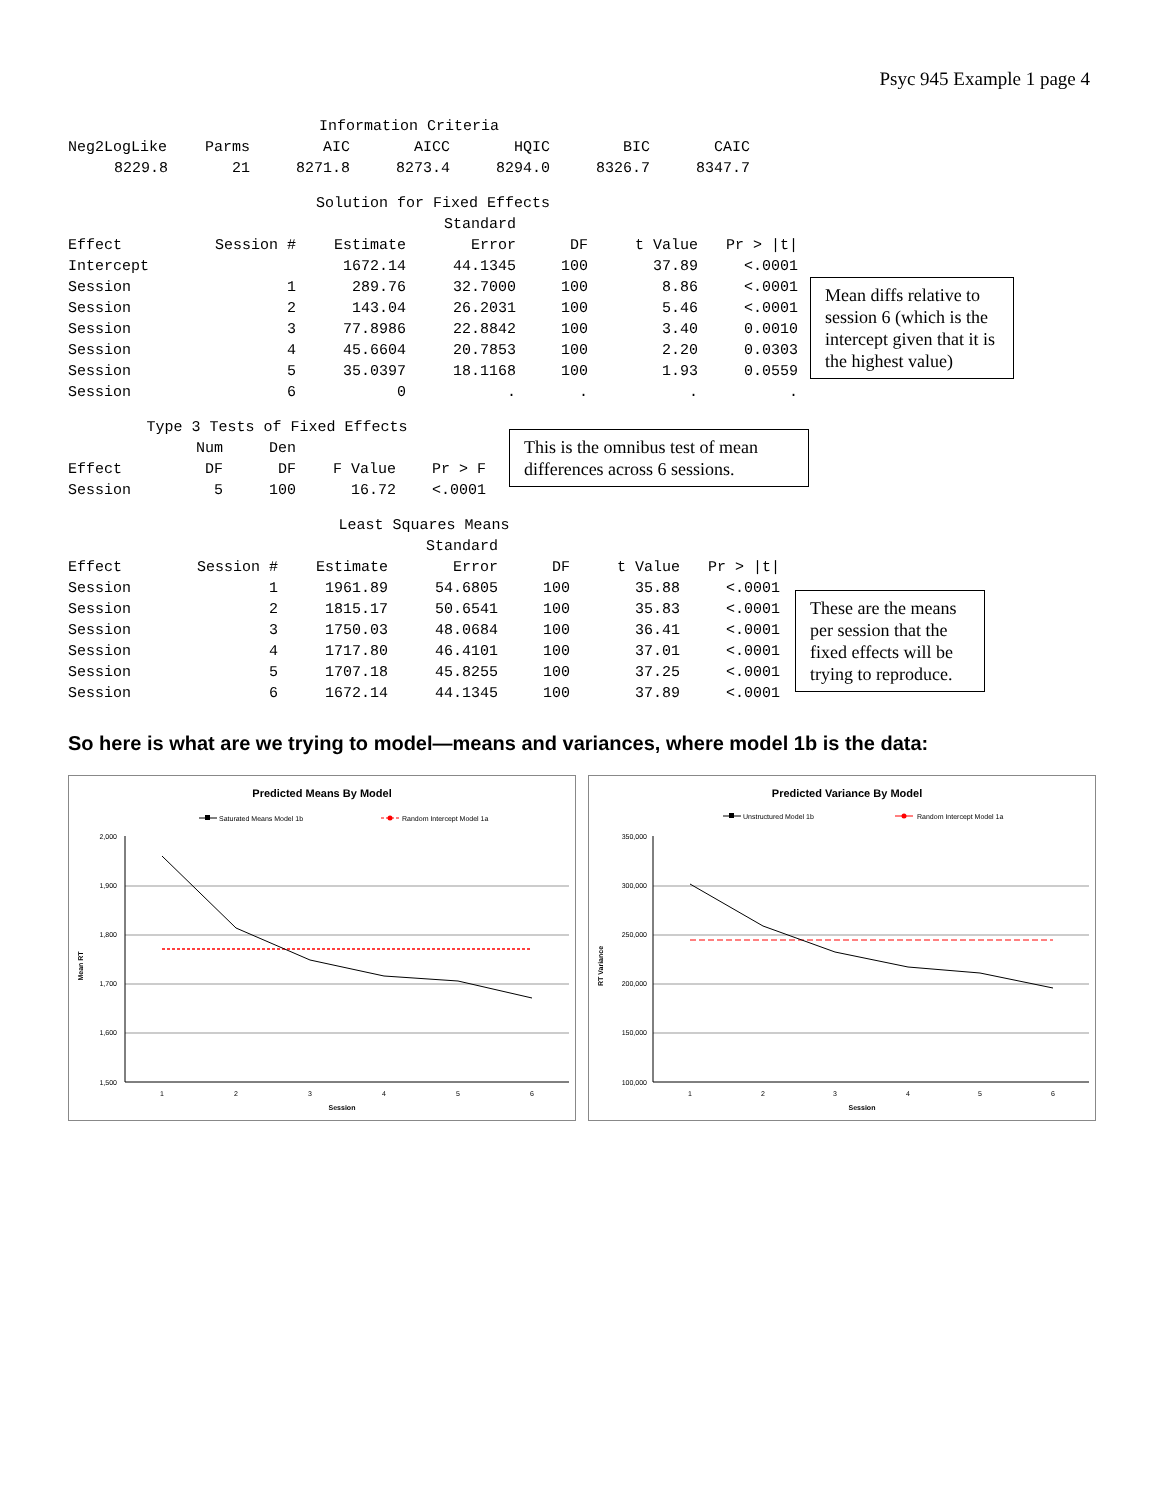Psyc 945 Example 1 page 4
| Information Criteria | | | | | | |
| Neg2LogLike | Parms | AIC | AICC | HQIC | BIC | CAIC |
| 8229.8 | 21 | 8271.8 | 8273.4 | 8294.0 | 8326.7 | 8347.7 |
| Solution for Fixed Effects | | | | | | |
| | | | Standard | | | |
| Effect | Session # | Estimate | Error | DF | t Value | Pr > /t/ |
| Intercept | | 1672.14 | 44.1345 | 100 | 37.89 | <.0001 |
| Session | 1 | 289.76 | 32.7000 | 100 | 8.86 | <.0001 |
| Session | 2 | 143.04 | 26.2031 | 100 | 5.46 | <.0001 |
| Session | 3 | 77.8986 | 22.8842 | 100 | 3.40 | 0.0010 |
| Session | 4 | 45.6604 | 20.7853 | 100 | 2.20 | 0.0303 |
| Session | 5 | 35.0397 | 18.1168 | 100 | 1.93 | 0.0559 |
| Session | 6 | 0 | . | . | . | . |
Mean diffs relative to session 6 (which is the intercept given that it is the highest value)
| Type 3 Tests of Fixed Effects | | | | |
| | Num | Den | | |
| Effect | DF | DF | F Value | Pr > F |
| Session | 5 | 100 | 16.72 | <.0001 |
This is the omnibus test of mean differences across 6 sessions.
| Least Squares Means | | | | | | |
| | | | Standard | | | |
| Effect | Session # | Estimate | Error | DF | t Value | Pr > /t/ |
| Session | 1 | 1961.89 | 54.6805 | 100 | 35.88 | <.0001 |
| Session | 2 | 1815.17 | 50.6541 | 100 | 35.83 | <.0001 |
| Session | 3 | 1750.03 | 48.0684 | 100 | 36.41 | <.0001 |
| Session | 4 | 1717.80 | 46.4101 | 100 | 37.01 | <.0001 |
| Session | 5 | 1707.18 | 45.8255 | 100 | 37.25 | <.0001 |
| Session | 6 | 1672.14 | 44.1345 | 100 | 37.89 | <.0001 |
These are the means per session that the fixed effects will be trying to reproduce.
So here is what are we trying to model—means and variances, where model 1b is the data:
Predicted Means By Model
Saturated Means Model 1b
Random Intercept Model 1a
2,000
1,900
1,800
1,700
1,600
1,500
Mean RT
1
2
3
4
5
6
Session
Predicted Variance By Model
Unstructured Model 1b
Random Intercept Model 1a
350,000
300,000
250,000
200,000
150,000
100,000
RT Variance
1
2
3
4
5
6
Session